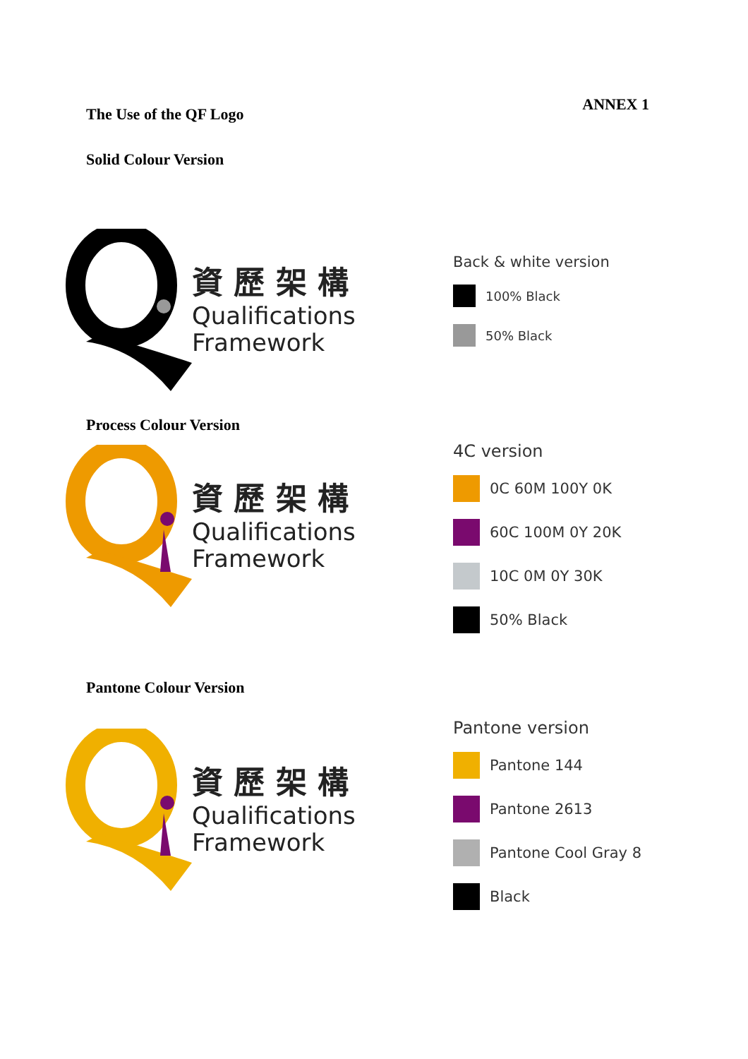ANNEX 1
The Use of the QF Logo
Solid Colour Version
資 歷 架 構
Qualifications
Framework
Back & white version
100% Black
50% Black
Process Colour Version
資 歷 架 構
Qualifications
Framework
4C version
0C 60M 100Y 0K
60C 100M 0Y 20K
10C 0M 0Y 30K
50% Black
Pantone Colour Version
資 歷 架 構
Qualifications
Framework
Pantone version
Pantone 144
Pantone 2613
Pantone Cool Gray 8
Black